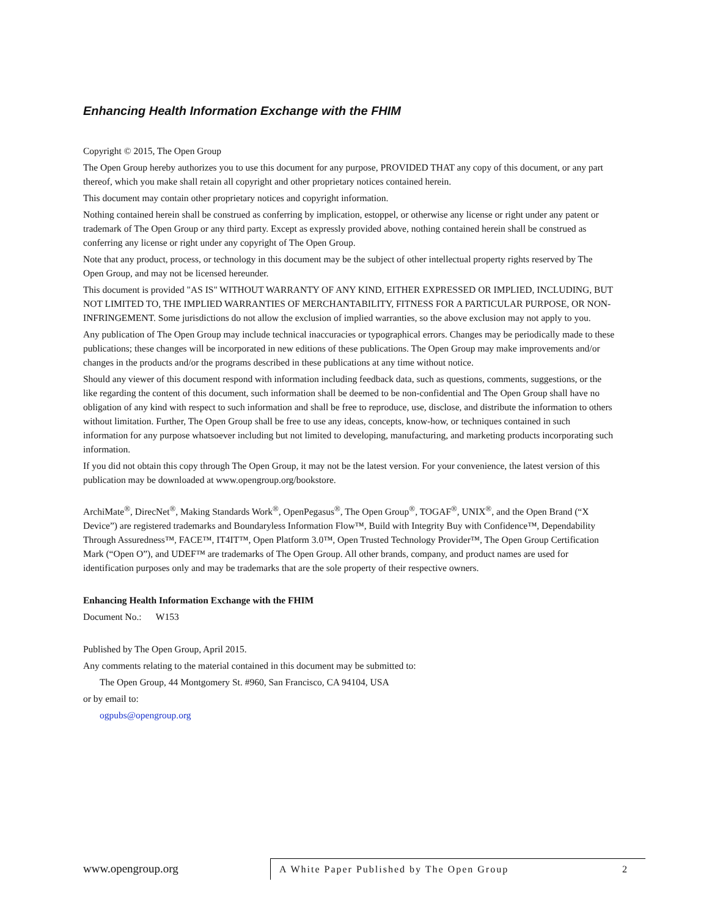Enhancing Health Information Exchange with the FHIM
Copyright © 2015, The Open Group
The Open Group hereby authorizes you to use this document for any purpose, PROVIDED THAT any copy of this document, or any part thereof, which you make shall retain all copyright and other proprietary notices contained herein.
This document may contain other proprietary notices and copyright information.
Nothing contained herein shall be construed as conferring by implication, estoppel, or otherwise any license or right under any patent or trademark of The Open Group or any third party. Except as expressly provided above, nothing contained herein shall be construed as conferring any license or right under any copyright of The Open Group.
Note that any product, process, or technology in this document may be the subject of other intellectual property rights reserved by The Open Group, and may not be licensed hereunder.
This document is provided "AS IS" WITHOUT WARRANTY OF ANY KIND, EITHER EXPRESSED OR IMPLIED, INCLUDING, BUT NOT LIMITED TO, THE IMPLIED WARRANTIES OF MERCHANTABILITY, FITNESS FOR A PARTICULAR PURPOSE, OR NON-INFRINGEMENT. Some jurisdictions do not allow the exclusion of implied warranties, so the above exclusion may not apply to you.
Any publication of The Open Group may include technical inaccuracies or typographical errors. Changes may be periodically made to these publications; these changes will be incorporated in new editions of these publications. The Open Group may make improvements and/or changes in the products and/or the programs described in these publications at any time without notice.
Should any viewer of this document respond with information including feedback data, such as questions, comments, suggestions, or the like regarding the content of this document, such information shall be deemed to be non-confidential and The Open Group shall have no obligation of any kind with respect to such information and shall be free to reproduce, use, disclose, and distribute the information to others without limitation. Further, The Open Group shall be free to use any ideas, concepts, know-how, or techniques contained in such information for any purpose whatsoever including but not limited to developing, manufacturing, and marketing products incorporating such information.
If you did not obtain this copy through The Open Group, it may not be the latest version. For your convenience, the latest version of this publication may be downloaded at www.opengroup.org/bookstore.
ArchiMate<sup>®</sup>, DirecNet<sup>®</sup>, Making Standards Work<sup>®</sup>, OpenPegasus<sup>®</sup>, The Open Group<sup>®</sup>, TOGAF<sup>®</sup>, UNIX<sup>®</sup>, and the Open Brand (“X Device”) are registered trademarks and Boundaryless Information Flow™, Build with Integrity Buy with Confidence™, Dependability Through Assuredness™, FACE™, IT4IT™, Open Platform 3.0™, Open Trusted Technology Provider™, The Open Group Certification Mark (“Open O”), and UDEF™ are trademarks of The Open Group. All other brands, company, and product names are used for identification purposes only and may be trademarks that are the sole property of their respective owners.
Enhancing Health Information Exchange with the FHIM
Document No.: W153
Published by The Open Group, April 2015.
Any comments relating to the material contained in this document may be submitted to:
The Open Group, 44 Montgomery St. #960, San Francisco, CA 94104, USA
or by email to:
ogpubs@opengroup.org
www.opengroup.org
A White Paper Published by The Open Group 2